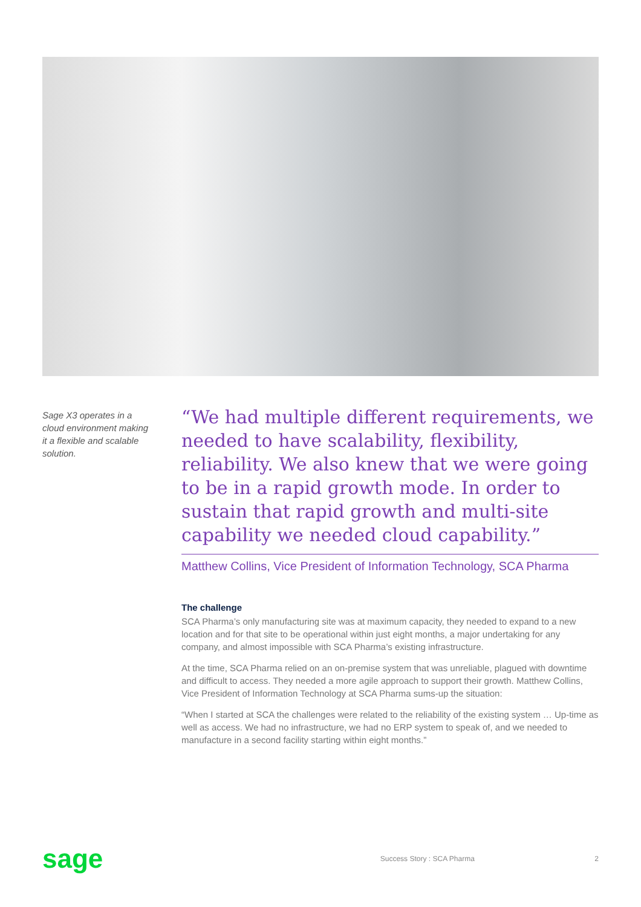Sage X3 operates in a cloud environment making it a flexible and scalable solution.
“We had multiple different requirements, we needed to have scalability, flexibility, reliability. We also knew that we were going to be in a rapid growth mode. In order to sustain that rapid growth and multi-site capability we needed cloud capability.”
Matthew Collins, Vice President of Information Technology, SCA Pharma
The challenge
SCA Pharma’s only manufacturing site was at maximum capacity, they needed to expand to a new location and for that site to be operational within just eight months, a major undertaking for any company, and almost impossible with SCA Pharma’s existing infrastructure.
At the time, SCA Pharma relied on an on-premise system that was unreliable, plagued with downtime and difficult to access. They needed a more agile approach to support their growth. Matthew Collins, Vice President of Information Technology at SCA Pharma sums-up the situation:
“When I started at SCA the challenges were related to the reliability of the existing system … Up-time as well as access. We had no infrastructure, we had no ERP system to speak of, and we needed to manufacture in a second facility starting within eight months.”
sage Success Story : SCA Pharma 2